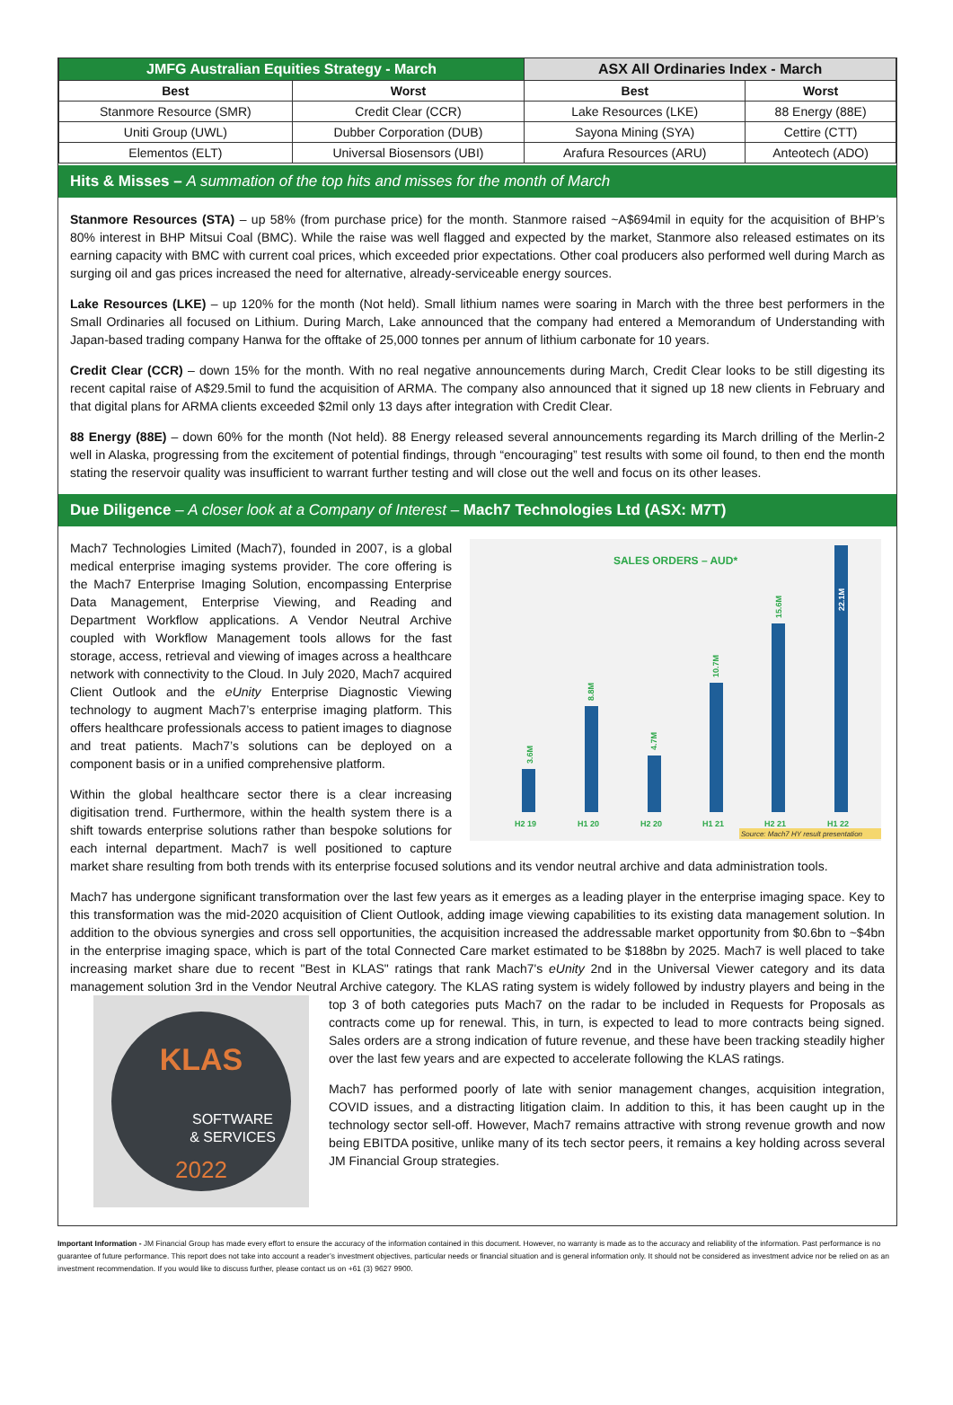| JMFG Australian Equities Strategy - March | | ASX All Ordinaries Index - March | |
| --- | --- | --- | --- |
| Best | Worst | Best | Worst |
| Stanmore Resource (SMR) | Credit Clear (CCR) | Lake Resources (LKE) | 88 Energy (88E) |
| Uniti Group (UWL) | Dubber Corporation (DUB) | Sayona Mining (SYA) | Cettire (CTT) |
| Elementos (ELT) | Universal Biosensors (UBI) | Arafura Resources (ARU) | Anteotech (ADO) |
Hits & Misses – A summation of the top hits and misses for the month of March
Stanmore Resources (STA) – up 58% (from purchase price) for the month. Stanmore raised ~A$694mil in equity for the acquisition of BHP’s 80% interest in BHP Mitsui Coal (BMC). While the raise was well flagged and expected by the market, Stanmore also released estimates on its earning capacity with BMC with current coal prices, which exceeded prior expectations. Other coal producers also performed well during March as surging oil and gas prices increased the need for alternative, already-serviceable energy sources.
Lake Resources (LKE) – up 120% for the month (Not held). Small lithium names were soaring in March with the three best performers in the Small Ordinaries all focused on Lithium. During March, Lake announced that the company had entered a Memorandum of Understanding with Japan-based trading company Hanwa for the offtake of 25,000 tonnes per annum of lithium carbonate for 10 years.
Credit Clear (CCR) – down 15% for the month. With no real negative announcements during March, Credit Clear looks to be still digesting its recent capital raise of A$29.5mil to fund the acquisition of ARMA. The company also announced that it signed up 18 new clients in February and that digital plans for ARMA clients exceeded $2mil only 13 days after integration with Credit Clear.
88 Energy (88E) – down 60% for the month (Not held). 88 Energy released several announcements regarding its March drilling of the Merlin-2 well in Alaska, progressing from the excitement of potential findings, through “encouraging” test results with some oil found, to then end the month stating the reservoir quality was insufficient to warrant further testing and will close out the well and focus on its other leases.
Due Diligence – A closer look at a Company of Interest – Mach7 Technologies Ltd (ASX: M7T)
SALES ORDERS – AUD*
H2 19
H1 20
H2 20
H1 21
H2 21
H1 22
3.6M
8.8M
4.7M
10.7M
15.6M
22.1M
Source: Mach7 HY result presentation
Mach7 Technologies Limited (Mach7), founded in 2007, is a global medical enterprise imaging systems provider. The core offering is the Mach7 Enterprise Imaging Solution, encompassing Enterprise Data Management, Enterprise Viewing, and Reading and Department Workflow applications. A Vendor Neutral Archive coupled with Workflow Management tools allows for the fast storage, access, retrieval and viewing of images across a healthcare network with connectivity to the Cloud. In July 2020, Mach7 acquired Client Outlook and the eUnity Enterprise Diagnostic Viewing technology to augment Mach7’s enterprise imaging platform. This offers healthcare professionals access to patient images to diagnose and treat patients. Mach7’s solutions can be deployed on a component basis or in a unified comprehensive platform.
Within the global healthcare sector there is a clear increasing digitisation trend. Furthermore, within the health system there is a shift towards enterprise solutions rather than bespoke solutions for each internal department. Mach7 is well positioned to capture market share resulting from both trends with its enterprise focused solutions and its vendor neutral archive and data administration tools.
Mach7 has undergone significant transformation over the last few years as it emerges as a leading player in the enterprise imaging space. Key to this transformation was the mid-2020 acquisition of Client Outlook, adding image viewing capabilities to its existing data management solution. In addition to the obvious synergies and cross sell opportunities, the acquisition increased the addressable market opportunity from $0.6bn to ~$4bn in the enterprise imaging space, which is part of the total Connected Care market estimated to be $188bn by 2025. Mach7 is well placed to take increasing market share due to recent "Best in KLAS" ratings that rank Mach7's eUnity 2nd in the Universal Viewer category and its data management solution 3rd in the Vendor Neutral Archive category. The KLAS rating system is widely followed
KLAS
SOFTWARE
& SERVICES
2022
by industry players and being in the top 3 of both categories puts Mach7 on the radar to be included in Requests for Proposals as contracts come up for renewal. This, in turn, is expected to lead to more contracts being signed. Sales orders are a strong indication of future revenue, and these have been tracking steadily higher over the last few years and are expected to accelerate following the KLAS ratings.
Mach7 has performed poorly of late with senior management changes, acquisition integration, COVID issues, and a distracting litigation claim. In addition to this, it has been caught up in the technology sector sell-off. However, Mach7 remains attractive with strong revenue growth and now being EBITDA positive, unlike many of its tech sector peers, it remains a key holding across several JM Financial Group strategies.
Important Information - JM Financial Group has made every effort to ensure the accuracy of the information contained in this document. However, no warranty is made as to the accuracy and reliability of the information. Past performance is no guarantee of future performance. This report does not take into account a reader’s investment objectives, particular needs or financial situation and is general information only. It should not be considered as investment advice nor be relied on as an investment recommendation. If you would like to discuss further, please contact us on +61 (3) 9627 9900.